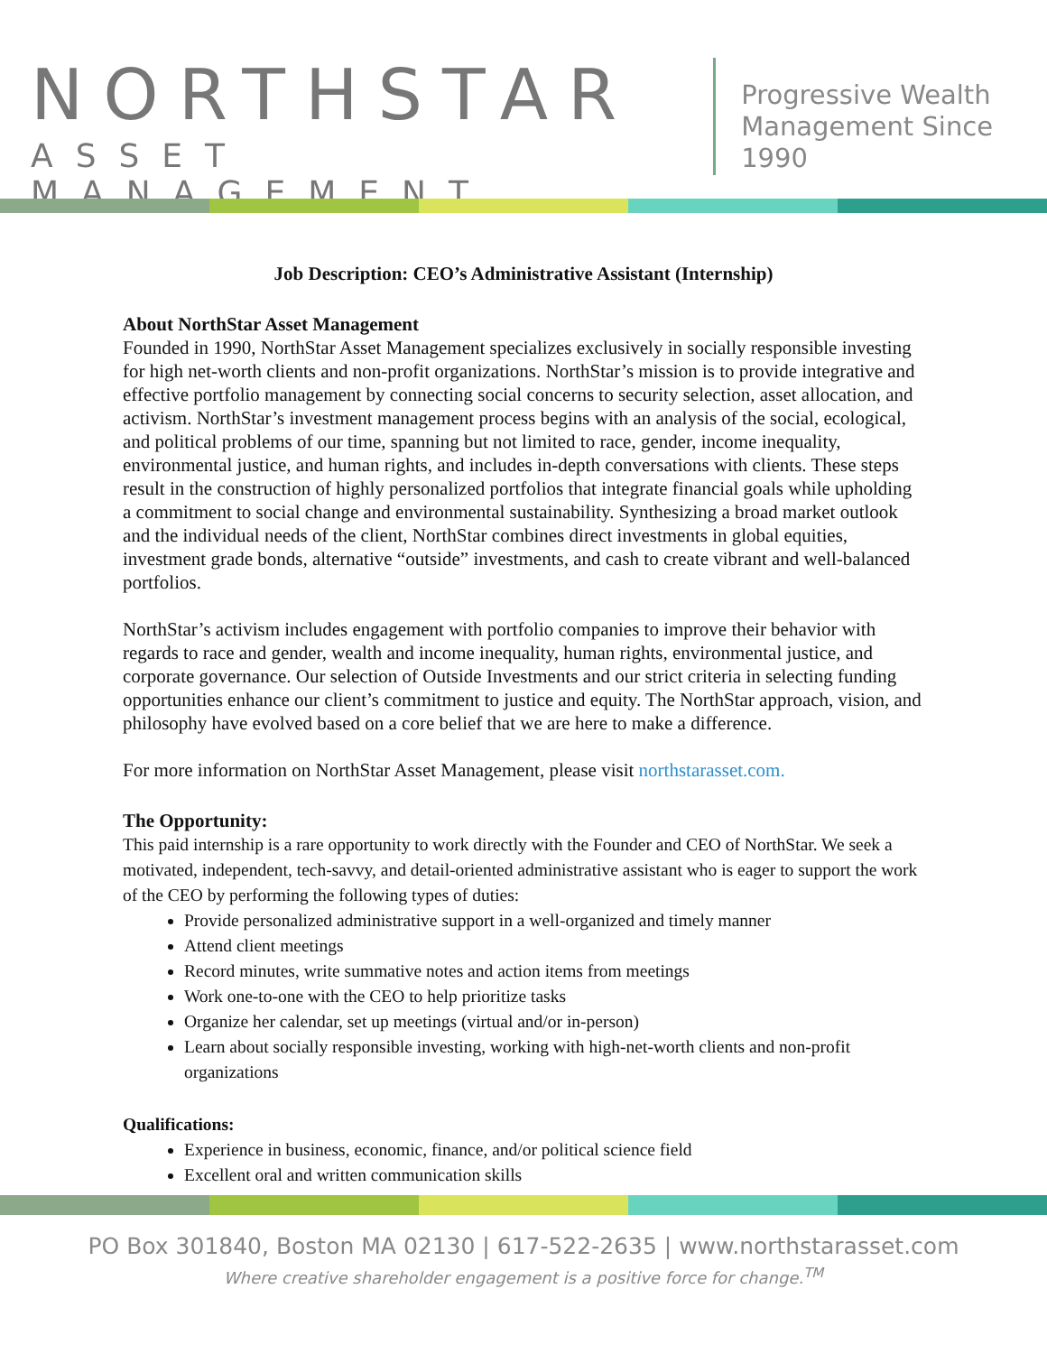NORTHSTAR
ASSET MANAGEMENT
Progressive Wealth
Management Since 1990
Job Description: CEO’s Administrative Assistant (Internship)
About NorthStar Asset Management
Founded in 1990, NorthStar Asset Management specializes exclusively in socially responsible investing for high net-worth clients and non-profit organizations. NorthStar’s mission is to provide integrative and effective portfolio management by connecting social concerns to security selection, asset allocation, and activism. NorthStar’s investment management process begins with an analysis of the social, ecological, and political problems of our time, spanning but not limited to race, gender, income inequality, environmental justice, and human rights, and includes in-depth conversations with clients. These steps result in the construction of highly personalized portfolios that integrate financial goals while upholding a commitment to social change and environmental sustainability. Synthesizing a broad market outlook and the individual needs of the client, NorthStar combines direct investments in global equities, investment grade bonds, alternative “outside” investments, and cash to create vibrant and well-balanced portfolios.
NorthStar’s activism includes engagement with portfolio companies to improve their behavior with regards to race and gender, wealth and income inequality, human rights, environmental justice, and corporate governance. Our selection of Outside Investments and our strict criteria in selecting funding opportunities enhance our client’s commitment to justice and equity. The NorthStar approach, vision, and philosophy have evolved based on a core belief that we are here to make a difference.
For more information on NorthStar Asset Management, please visit northstarasset.com.
The Opportunity:
This paid internship is a rare opportunity to work directly with the Founder and CEO of NorthStar. We seek a motivated, independent, tech-savvy, and detail-oriented administrative assistant who is eager to support the work of the CEO by performing the following types of duties:
Provide personalized administrative support in a well-organized and timely manner
Attend client meetings
Record minutes, write summative notes and action items from meetings
Work one-to-one with the CEO to help prioritize tasks
Organize her calendar, set up meetings (virtual and/or in-person)
Learn about socially responsible investing, working with high-net-worth clients and non-profit organizations
Qualifications:
Experience in business, economic, finance, and/or political science field
Excellent oral and written communication skills
PO Box 301840, Boston MA 02130 | 617-522-2635 | www.northstarasset.com
Where creative shareholder engagement is a positive force for change.<sup>TM</sup>